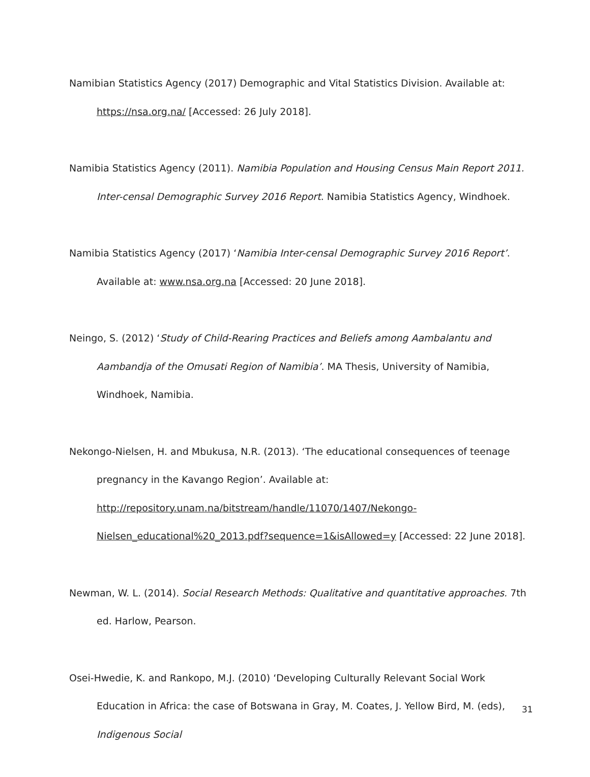Namibian Statistics Agency (2017) Demographic and Vital Statistics Division. Available at: https://nsa.org.na/ [Accessed: 26 July 2018].
Namibia Statistics Agency (2011). Namibia Population and Housing Census Main Report 2011. Inter-censal Demographic Survey 2016 Report. Namibia Statistics Agency, Windhoek.
Namibia Statistics Agency (2017) ‘Namibia Inter-censal Demographic Survey 2016 Report’. Available at: www.nsa.org.na [Accessed: 20 June 2018].
Neingo, S. (2012) ‘Study of Child-Rearing Practices and Beliefs among Aambalantu and Aambandja of the Omusati Region of Namibia’. MA Thesis, University of Namibia, Windhoek, Namibia.
Nekongo-Nielsen, H. and Mbukusa, N.R. (2013). ‘The educational consequences of teenage pregnancy in the Kavango Region’. Available at: http://repository.unam.na/bitstream/handle/11070/1407/Nekongo-Nielsen_educational%20_2013.pdf?sequence=1&isAllowed=y [Accessed: 22 June 2018].
Newman, W. L. (2014). Social Research Methods: Qualitative and quantitative approaches. 7th ed. Harlow, Pearson.
Osei-Hwedie, K. and Rankopo, M.J. (2010) ‘Developing Culturally Relevant Social Work Education in Africa: the case of Botswana in Gray, M. Coates, J. Yellow Bird, M. (eds), Indigenous Social
31